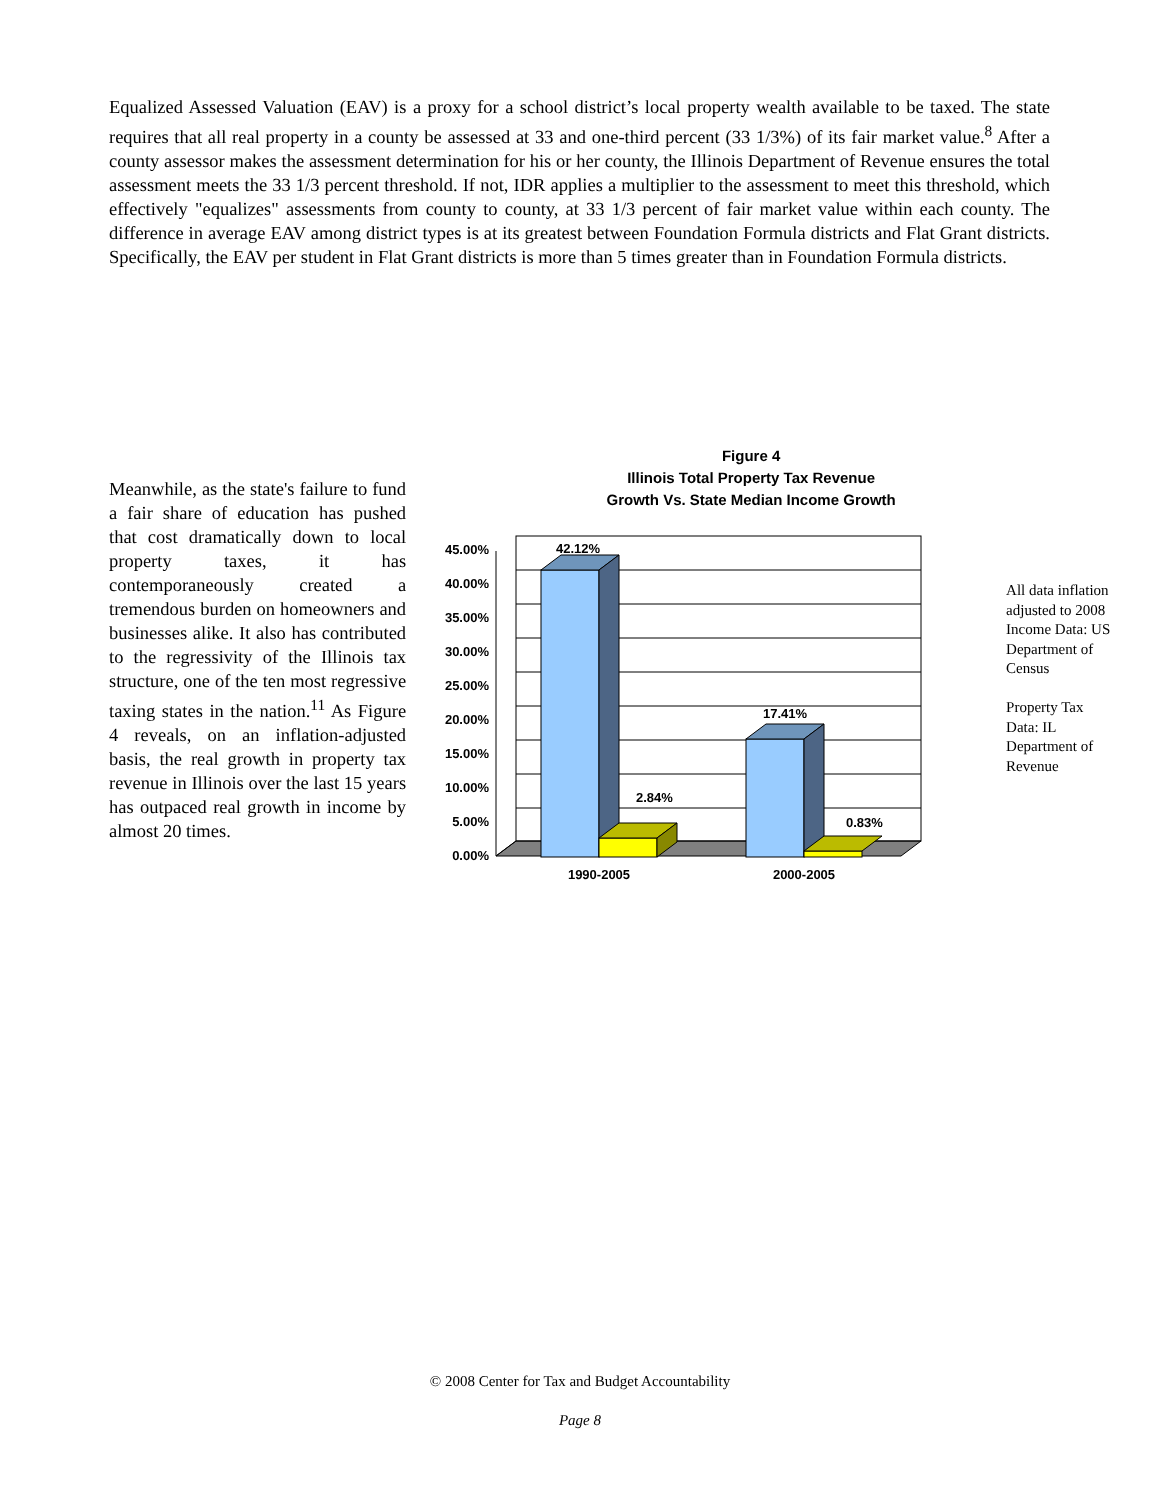Equalized Assessed Valuation (EAV) is a proxy for a school district’s local property wealth available to be taxed. The state requires that all real property in a county be assessed at 33 and one-third percent (33 1/3%) of its fair market value.<sup>8</sup> After a county assessor makes the assessment determination for his or her county, the Illinois Department of Revenue ensures the total assessment meets the 33 1/3 percent threshold. If not, IDR applies a multiplier to the assessment to meet this threshold, which effectively "equalizes" assessments from county to county, at 33 1/3 percent of fair market value within each county. The difference in average EAV among district types is at its greatest between Foundation Formula districts and Flat Grant districts. Specifically, the EAV per student in Flat Grant districts is more than 5 times greater than in Foundation Formula districts.
Meanwhile, as the state's failure to fund a fair share of education has pushed that cost dramatically down to local property taxes, it has contemporaneously created a tremendous burden on homeowners and businesses alike. It also has contributed to the regressivity of the Illinois tax structure, one of the ten most regressive taxing states in the nation.<sup>11</sup> As Figure 4 reveals, on an inflation-adjusted basis, the real growth in property tax revenue in Illinois over the last 15 years has outpaced real growth in income by almost 20 times.
Figure 4
Illinois Total Property Tax Revenue
Growth Vs. State Median Income Growth
45.00%
40.00%
35.00%
30.00%
25.00%
20.00%
15.00%
10.00%
5.00%
0.00%
42.12%
2.84%
17.41%
0.83%
1990-2005
2000-2005
All data inflation adjusted to 2008 Income Data: US Department of Census
Property Tax Data: IL Department of Revenue
© 2008 Center for Tax and Budget Accountability
Page 8